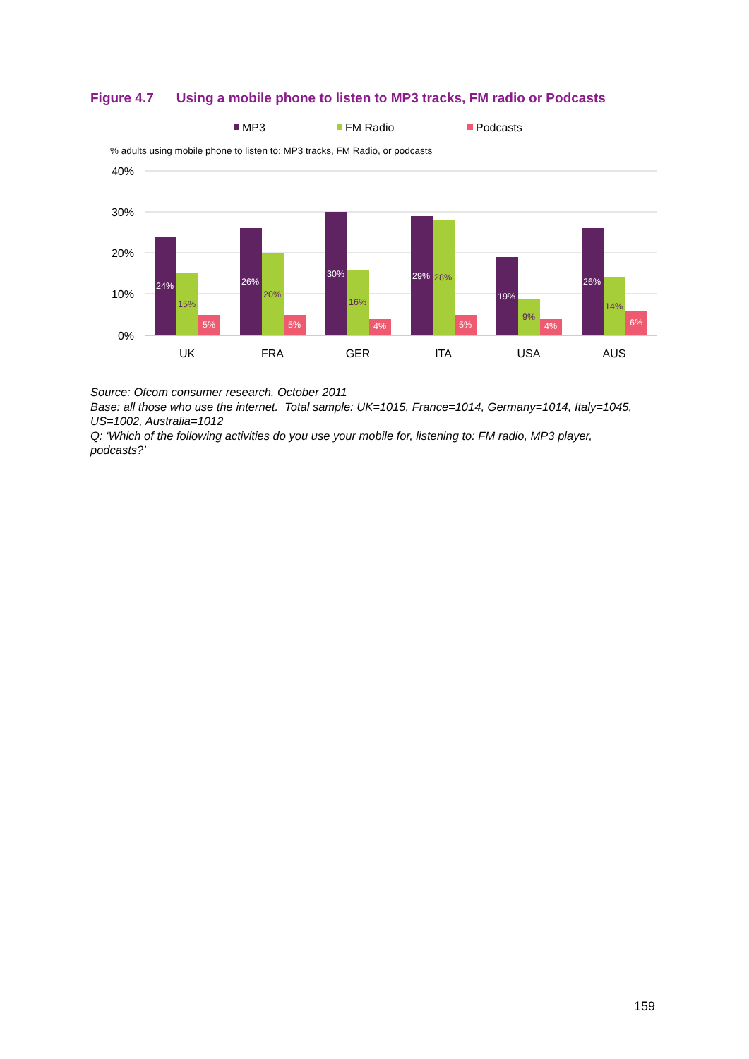Figure 4.7 Using a mobile phone to listen to MP3 tracks, FM radio or Podcasts
MP3
FM Radio
Podcasts
% adults using mobile phone to listen to: MP3 tracks, FM Radio, or podcasts
40%
30%
20%
10%
0%
24%
15%
5%
26%
20%
5%
30%
16%
4%
29%
28%
5%
19%
9%
4%
26%
14%
6%
UK
FRA
GER
ITA
USA
AUS
Source: Ofcom consumer research, October 2011
Base: all those who use the internet. Total sample: UK=1015, France=1014, Germany=1014, Italy=1045, US=1002, Australia=1012
Q: ‘Which of the following activities do you use your mobile for, listening to: FM radio, MP3 player, podcasts?’
159